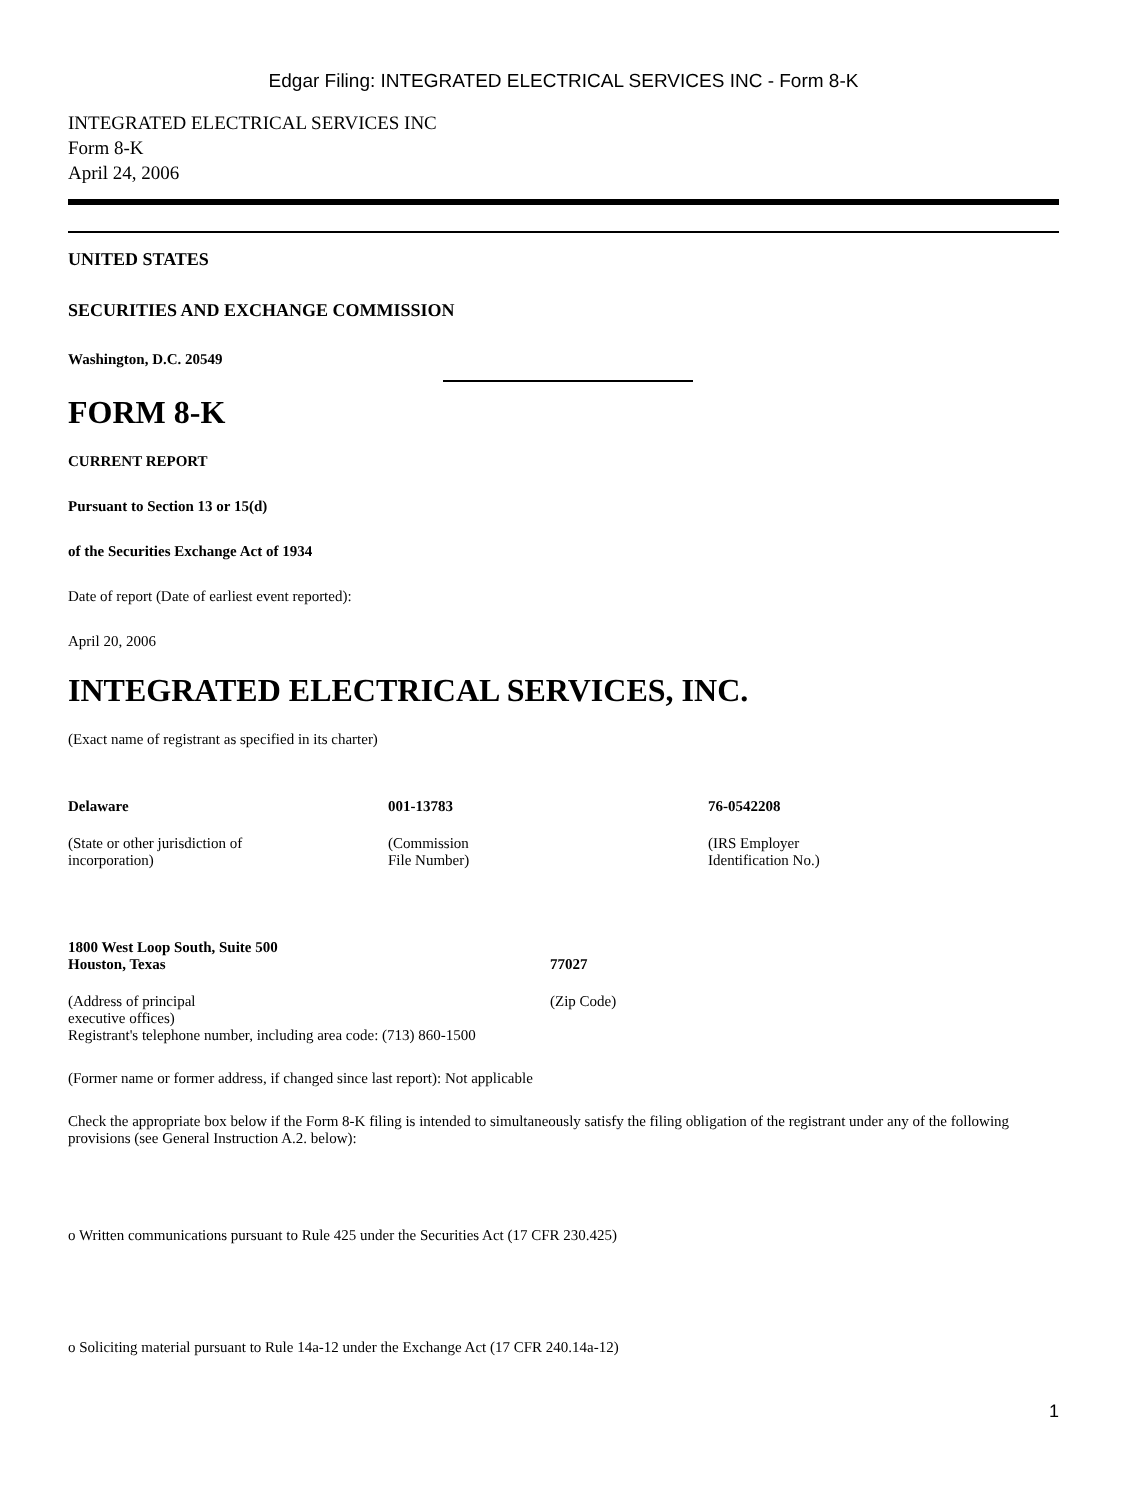Edgar Filing: INTEGRATED ELECTRICAL SERVICES INC - Form 8-K
INTEGRATED ELECTRICAL SERVICES INC
Form 8-K
April 24, 2006
UNITED STATES
SECURITIES AND EXCHANGE COMMISSION
Washington, D.C. 20549
FORM 8-K
CURRENT REPORT
Pursuant to Section 13 or 15(d)
of the Securities Exchange Act of 1934
Date of report (Date of earliest event reported):
April 20, 2006
INTEGRATED ELECTRICAL SERVICES, INC.
(Exact name of registrant as specified in its charter)
| Delaware | 001-13783 | 76-0542208 |
| (State or other jurisdiction of incorporation) | (Commission File Number) | (IRS Employer Identification No.) |
| 1800 West Loop South, Suite 500 Houston, Texas | 77027 |
| (Address of principal executive offices) | (Zip Code) |
Registrant's telephone number, including area code: (713) 860-1500
(Former name or former address, if changed since last report): Not applicable
Check the appropriate box below if the Form 8-K filing is intended to simultaneously satisfy the filing obligation of the registrant under any of the following provisions (see General Instruction A.2. below):
o Written communications pursuant to Rule 425 under the Securities Act (17 CFR 230.425)
o Soliciting material pursuant to Rule 14a-12 under the Exchange Act (17 CFR 240.14a-12)
1